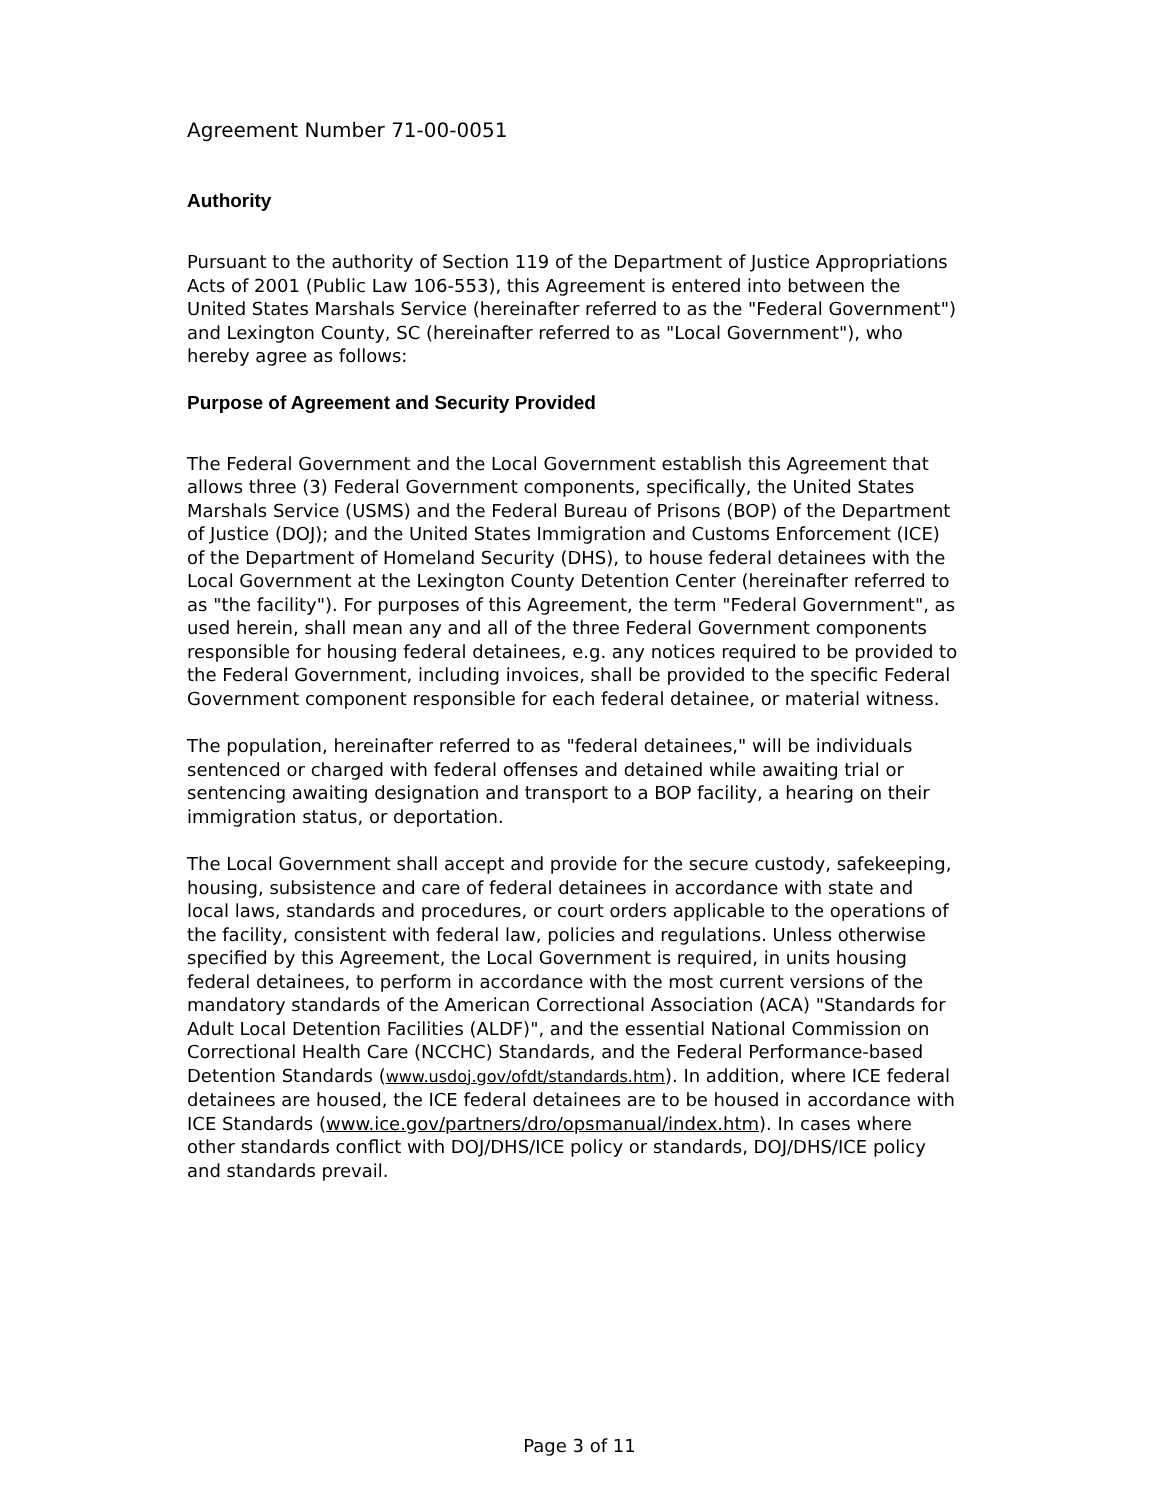Agreement Number 71-00-0051
Authority
Pursuant to the authority of Section 119 of the Department of Justice Appropriations Acts of 2001 (Public Law 106-553), this Agreement is entered into between the United States Marshals Service (hereinafter referred to as the "Federal Government") and Lexington County, SC (hereinafter referred to as "Local Government"), who hereby agree as follows:
Purpose of Agreement and Security Provided
The Federal Government and the Local Government establish this Agreement that allows three (3) Federal Government components, specifically, the United States Marshals Service (USMS) and the Federal Bureau of Prisons (BOP) of the Department of Justice (DOJ); and the United States Immigration and Customs Enforcement (ICE) of the Department of Homeland Security (DHS), to house federal detainees with the Local Government at the Lexington County Detention Center (hereinafter referred to as "the facility"). For purposes of this Agreement, the term "Federal Government", as used herein, shall mean any and all of the three Federal Government components responsible for housing federal detainees, e.g. any notices required to be provided to the Federal Government, including invoices, shall be provided to the specific Federal Government component responsible for each federal detainee, or material witness.
The population, hereinafter referred to as "federal detainees," will be individuals sentenced or charged with federal offenses and detained while awaiting trial or sentencing awaiting designation and transport to a BOP facility, a hearing on their immigration status, or deportation.
The Local Government shall accept and provide for the secure custody, safekeeping, housing, subsistence and care of federal detainees in accordance with state and local laws, standards and procedures, or court orders applicable to the operations of the facility, consistent with federal law, policies and regulations. Unless otherwise specified by this Agreement, the Local Government is required, in units housing federal detainees, to perform in accordance with the most current versions of the mandatory standards of the American Correctional Association (ACA) "Standards for Adult Local Detention Facilities (ALDF)", and the essential National Commission on Correctional Health Care (NCCHC) Standards, and the Federal Performance-based Detention Standards (www.usdoj.gov/ofdt/standards.htm). In addition, where ICE federal detainees are housed, the ICE federal detainees are to be housed in accordance with ICE Standards (www.ice.gov/partners/dro/opsmanual/index.htm). In cases where other standards conflict with DOJ/DHS/ICE policy or standards, DOJ/DHS/ICE policy and standards prevail.
Page 3 of 11